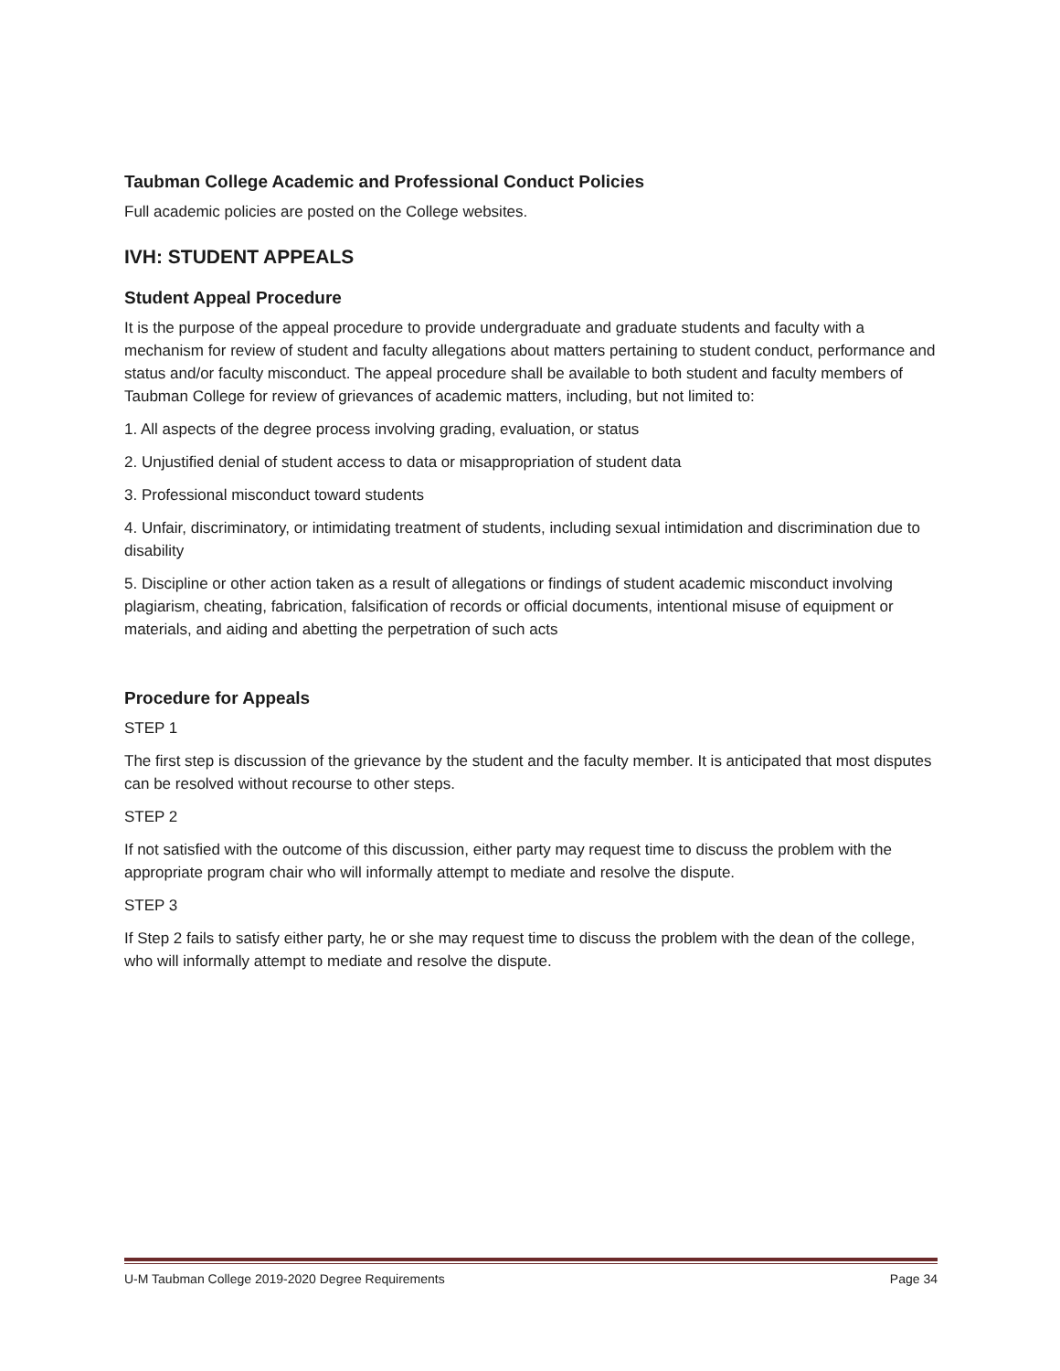Taubman College Academic and Professional Conduct Policies
Full academic policies are posted on the College websites.
IVH: STUDENT APPEALS
Student Appeal Procedure
It is the purpose of the appeal procedure to provide undergraduate and graduate students and faculty with a mechanism for review of student and faculty allegations about matters pertaining to student conduct, performance and status and/or faculty misconduct. The appeal procedure shall be available to both student and faculty members of Taubman College for review of grievances of academic matters, including, but not limited to:
1. All aspects of the degree process involving grading, evaluation, or status
2. Unjustified denial of student access to data or misappropriation of student data
3. Professional misconduct toward students
4. Unfair, discriminatory, or intimidating treatment of students, including sexual intimidation and discrimination due to disability
5. Discipline or other action taken as a result of allegations or findings of student academic misconduct involving plagiarism, cheating, fabrication, falsification of records or official documents, intentional misuse of equipment or materials, and aiding and abetting the perpetration of such acts
Procedure for Appeals
STEP 1
The first step is discussion of the grievance by the student and the faculty member. It is anticipated that most disputes can be resolved without recourse to other steps.
STEP 2
If not satisfied with the outcome of this discussion, either party may request time to discuss the problem with the appropriate program chair who will informally attempt to mediate and resolve the dispute.
STEP 3
If Step 2 fails to satisfy either party, he or she may request time to discuss the problem with the dean of the college, who will informally attempt to mediate and resolve the dispute.
U-M Taubman College 2019-2020 Degree Requirements Page 34